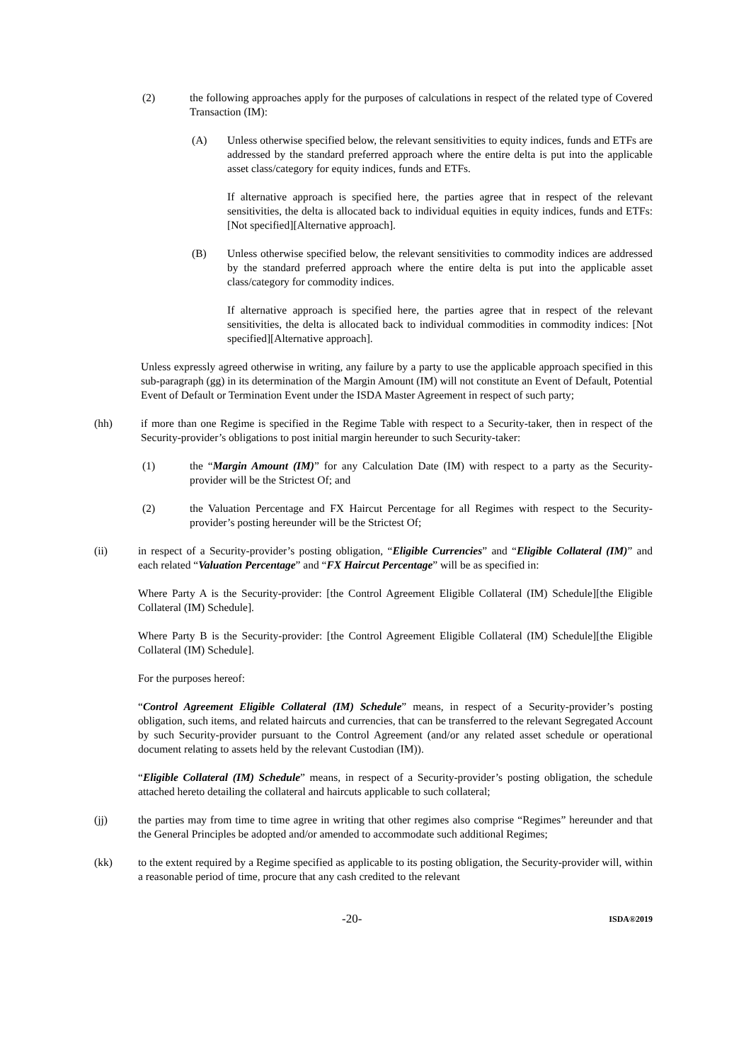(2) the following approaches apply for the purposes of calculations in respect of the related type of Covered Transaction (IM):
(A) Unless otherwise specified below, the relevant sensitivities to equity indices, funds and ETFs are addressed by the standard preferred approach where the entire delta is put into the applicable asset class/category for equity indices, funds and ETFs.
If alternative approach is specified here, the parties agree that in respect of the relevant sensitivities, the delta is allocated back to individual equities in equity indices, funds and ETFs: [Not specified][Alternative approach].
(B) Unless otherwise specified below, the relevant sensitivities to commodity indices are addressed by the standard preferred approach where the entire delta is put into the applicable asset class/category for commodity indices.
If alternative approach is specified here, the parties agree that in respect of the relevant sensitivities, the delta is allocated back to individual commodities in commodity indices: [Not specified][Alternative approach].
Unless expressly agreed otherwise in writing, any failure by a party to use the applicable approach specified in this sub-paragraph (gg) in its determination of the Margin Amount (IM) will not constitute an Event of Default, Potential Event of Default or Termination Event under the ISDA Master Agreement in respect of such party;
(hh) if more than one Regime is specified in the Regime Table with respect to a Security-taker, then in respect of the Security-provider’s obligations to post initial margin hereunder to such Security-taker:
(1) the “Margin Amount (IM)” for any Calculation Date (IM) with respect to a party as the Security-provider will be the Strictest Of; and
(2) the Valuation Percentage and FX Haircut Percentage for all Regimes with respect to the Security-provider’s posting hereunder will be the Strictest Of;
(ii) in respect of a Security-provider’s posting obligation, “Eligible Currencies” and “Eligible Collateral (IM)” and each related “Valuation Percentage” and “FX Haircut Percentage” will be as specified in:
Where Party A is the Security-provider: [the Control Agreement Eligible Collateral (IM) Schedule][the Eligible Collateral (IM) Schedule].
Where Party B is the Security-provider: [the Control Agreement Eligible Collateral (IM) Schedule][the Eligible Collateral (IM) Schedule].
For the purposes hereof:
“Control Agreement Eligible Collateral (IM) Schedule” means, in respect of a Security-provider’s posting obligation, such items, and related haircuts and currencies, that can be transferred to the relevant Segregated Account by such Security-provider pursuant to the Control Agreement (and/or any related asset schedule or operational document relating to assets held by the relevant Custodian (IM)).
“Eligible Collateral (IM) Schedule” means, in respect of a Security-provider’s posting obligation, the schedule attached hereto detailing the collateral and haircuts applicable to such collateral;
(jj) the parties may from time to time agree in writing that other regimes also comprise “Regimes” hereunder and that the General Principles be adopted and/or amended to accommodate such additional Regimes;
(kk) to the extent required by a Regime specified as applicable to its posting obligation, the Security-provider will, within a reasonable period of time, procure that any cash credited to the relevant
-20- ISDA®2019